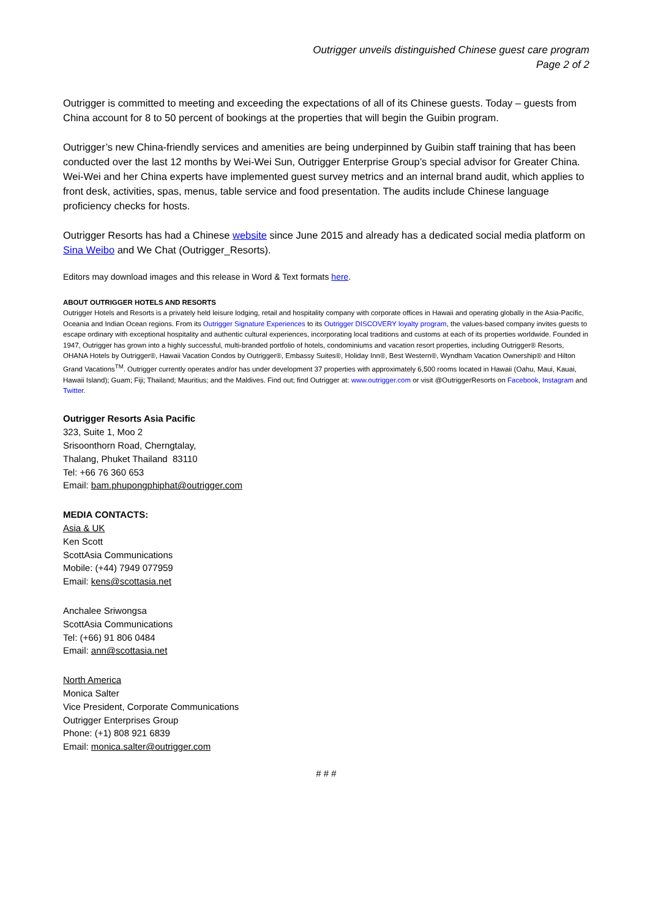Outrigger unveils distinguished Chinese guest care program
Page 2 of 2
Outrigger is committed to meeting and exceeding the expectations of all of its Chinese guests. Today – guests from China account for 8 to 50 percent of bookings at the properties that will begin the Guibin program.
Outrigger’s new China-friendly services and amenities are being underpinned by Guibin staff training that has been conducted over the last 12 months by Wei-Wei Sun, Outrigger Enterprise Group’s special advisor for Greater China. Wei-Wei and her China experts have implemented guest survey metrics and an internal brand audit, which applies to front desk, activities, spas, menus, table service and food presentation. The audits include Chinese language proficiency checks for hosts.
Outrigger Resorts has had a Chinese website since June 2015 and already has a dedicated social media platform on Sina Weibo and We Chat (Outrigger_Resorts).
Editors may download images and this release in Word & Text formats here.
ABOUT OUTRIGGER HOTELS AND RESORTS
Outrigger Hotels and Resorts is a privately held leisure lodging, retail and hospitality company with corporate offices in Hawaii and operating globally in the Asia-Pacific, Oceania and Indian Ocean regions. From its Outrigger Signature Experiences to its Outrigger DISCOVERY loyalty program, the values-based company invites guests to escape ordinary with exceptional hospitality and authentic cultural experiences, incorporating local traditions and customs at each of its properties worldwide. Founded in 1947, Outrigger has grown into a highly successful, multi-branded portfolio of hotels, condominiums and vacation resort properties, including Outrigger® Resorts, OHANA Hotels by Outrigger®, Hawaii Vacation Condos by Outrigger®, Embassy Suites®, Holiday Inn®, Best Western®, Wyndham Vacation Ownership® and Hilton Grand Vacations<sup>TM</sup>. Outrigger currently operates and/or has under development 37 properties with approximately 6,500 rooms located in Hawaii (Oahu, Maui, Kauai, Hawaii Island); Guam; Fiji; Thailand; Mauritius; and the Maldives. Find out; find Outrigger at: www.outrigger.com or visit @OutriggerResorts on Facebook, Instagram and Twitter.
Outrigger Resorts Asia Pacific
323, Suite 1, Moo 2
Srisoonthorn Road, Cherngtalay,
Thalang, Phuket Thailand 83110
Tel: +66 76 360 653
Email: bam.phupongphiphat@outrigger.com
MEDIA CONTACTS:
Asia & UK
Ken Scott
ScottAsia Communications
Mobile: (+44) 7949 077959
Email: kens@scottasia.net
Anchalee Sriwongsa
ScottAsia Communications
Tel: (+66) 91 806 0484
Email: ann@scottasia.net
North America
Monica Salter
Vice President, Corporate Communications
Outrigger Enterprises Group
Phone: (+1) 808 921 6839
Email: monica.salter@outrigger.com
# # #